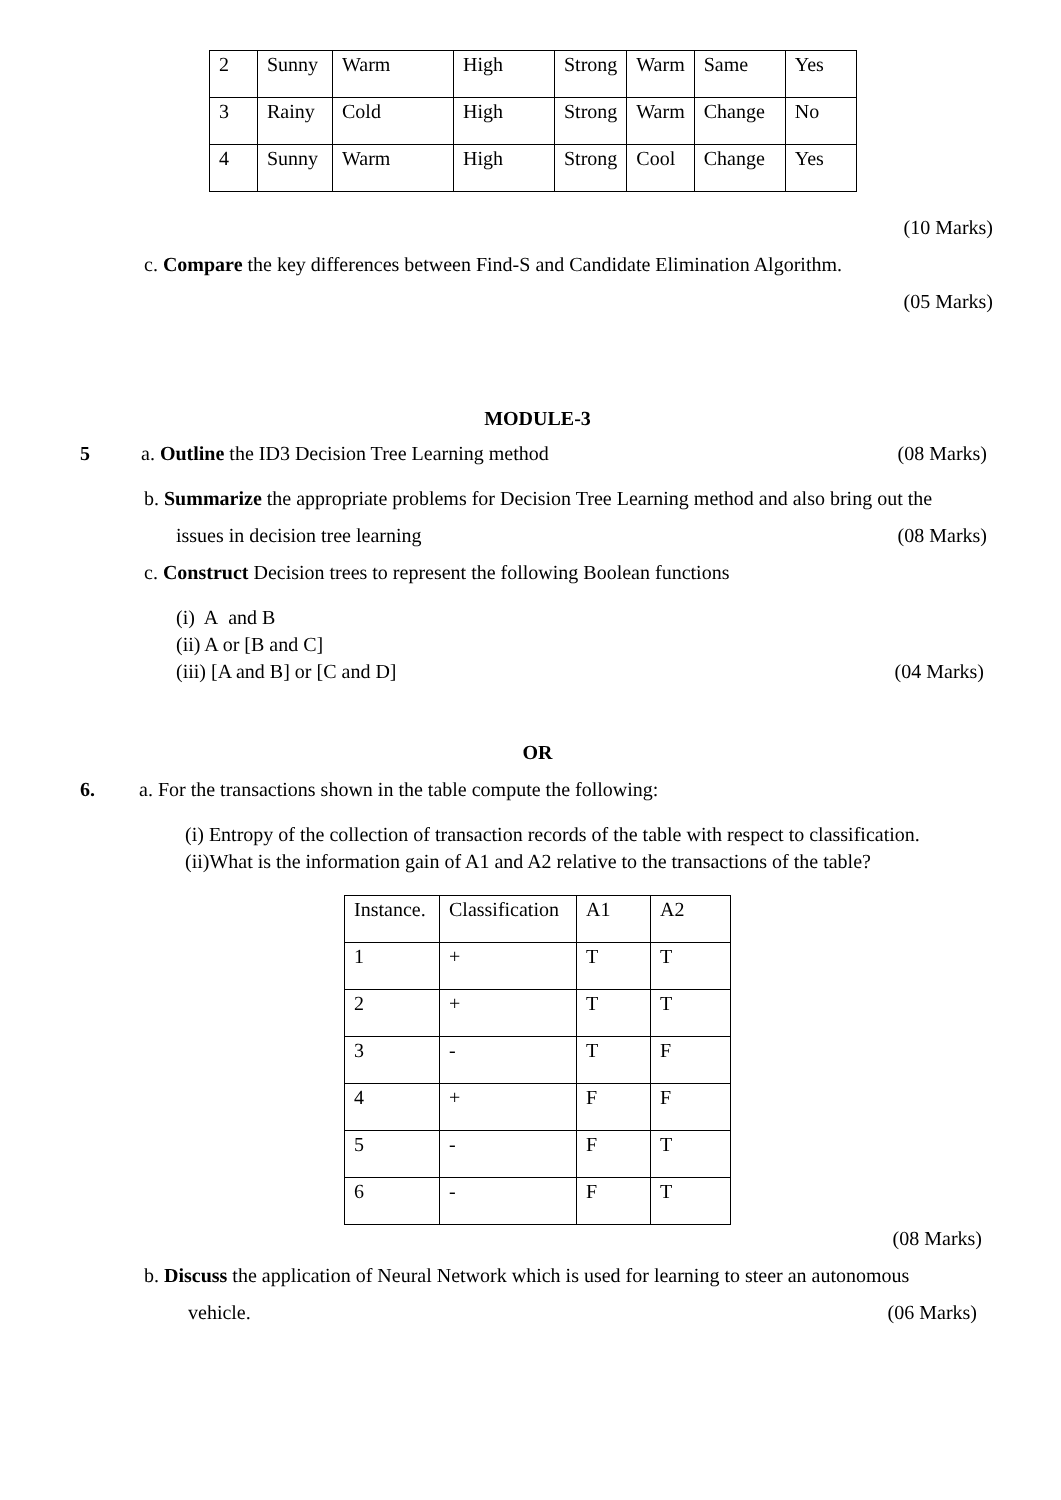| 2 | Sunny | Warm | High | Strong | Warm | Same | Yes |
| 3 | Rainy | Cold | High | Strong | Warm | Change | No |
| 4 | Sunny | Warm | High | Strong | Cool | Change | Yes |
(10 Marks)
c. Compare the key differences between Find-S and Candidate Elimination Algorithm.
(05 Marks)
MODULE-3
5 a. Outline the ID3 Decision Tree Learning method (08 Marks)
b. Summarize the appropriate problems for Decision Tree Learning method and also bring out the
issues in decision tree learning (08 Marks)
c. Construct Decision trees to represent the following Boolean functions
(i) A and B
(ii) A or [B and C]
(iii) [A and B] or [C and D] (04 Marks)
OR
6. a. For the transactions shown in the table compute the following:
(i) Entropy of the collection of transaction records of the table with respect to classification.
(ii)What is the information gain of A1 and A2 relative to the transactions of the table?
| Instance. | Classification | A1 | A2 |
| 1 | + | T | T |
| 2 | + | T | T |
| 3 | - | T | F |
| 4 | + | F | F |
| 5 | - | F | T |
| 6 | - | F | T |
(08 Marks)
b. Discuss the application of Neural Network which is used for learning to steer an autonomous
vehicle. (06 Marks)